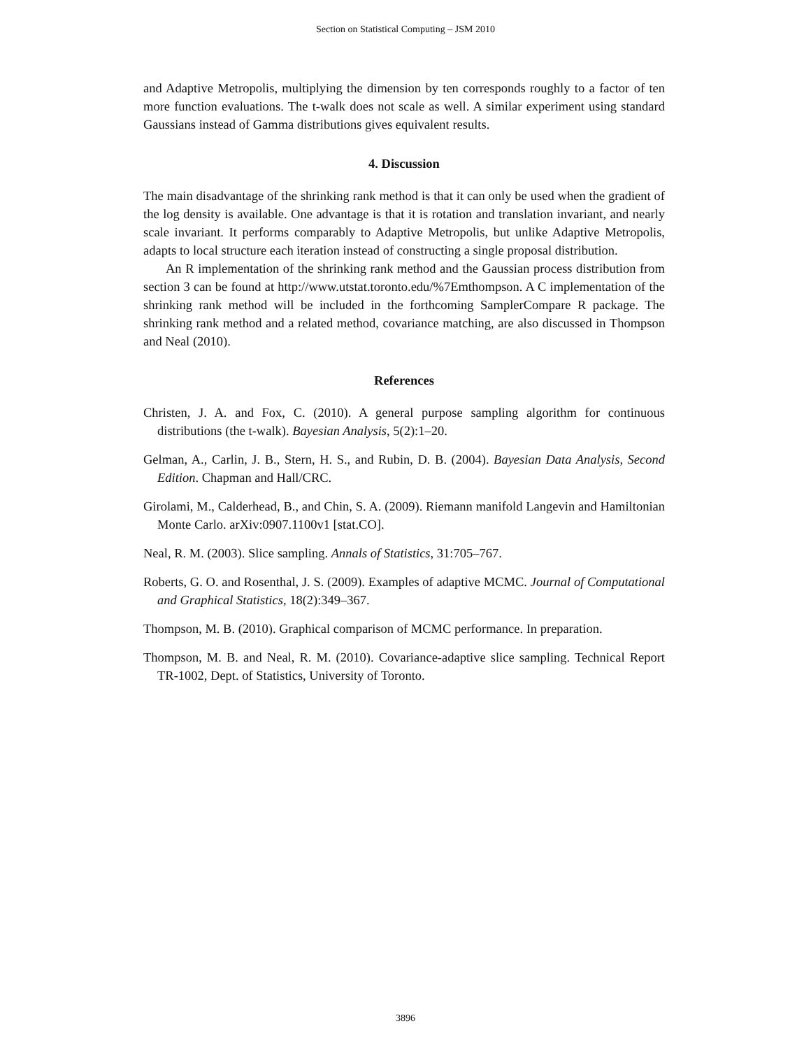Section on Statistical Computing – JSM 2010
and Adaptive Metropolis, multiplying the dimension by ten corresponds roughly to a factor of ten more function evaluations. The t-walk does not scale as well. A similar experiment using standard Gaussians instead of Gamma distributions gives equivalent results.
4. Discussion
The main disadvantage of the shrinking rank method is that it can only be used when the gradient of the log density is available. One advantage is that it is rotation and translation invariant, and nearly scale invariant. It performs comparably to Adaptive Metropolis, but unlike Adaptive Metropolis, adapts to local structure each iteration instead of constructing a single proposal distribution.
An R implementation of the shrinking rank method and the Gaussian process distribution from section 3 can be found at http://www.utstat.toronto.edu/%7Emthompson. A C implementation of the shrinking rank method will be included in the forthcoming SamplerCompare R package. The shrinking rank method and a related method, covariance matching, are also discussed in Thompson and Neal (2010).
References
Christen, J. A. and Fox, C. (2010). A general purpose sampling algorithm for continuous distributions (the t-walk). Bayesian Analysis, 5(2):1–20.
Gelman, A., Carlin, J. B., Stern, H. S., and Rubin, D. B. (2004). Bayesian Data Analysis, Second Edition. Chapman and Hall/CRC.
Girolami, M., Calderhead, B., and Chin, S. A. (2009). Riemann manifold Langevin and Hamiltonian Monte Carlo. arXiv:0907.1100v1 [stat.CO].
Neal, R. M. (2003). Slice sampling. Annals of Statistics, 31:705–767.
Roberts, G. O. and Rosenthal, J. S. (2009). Examples of adaptive MCMC. Journal of Computational and Graphical Statistics, 18(2):349–367.
Thompson, M. B. (2010). Graphical comparison of MCMC performance. In preparation.
Thompson, M. B. and Neal, R. M. (2010). Covariance-adaptive slice sampling. Technical Report TR-1002, Dept. of Statistics, University of Toronto.
3896